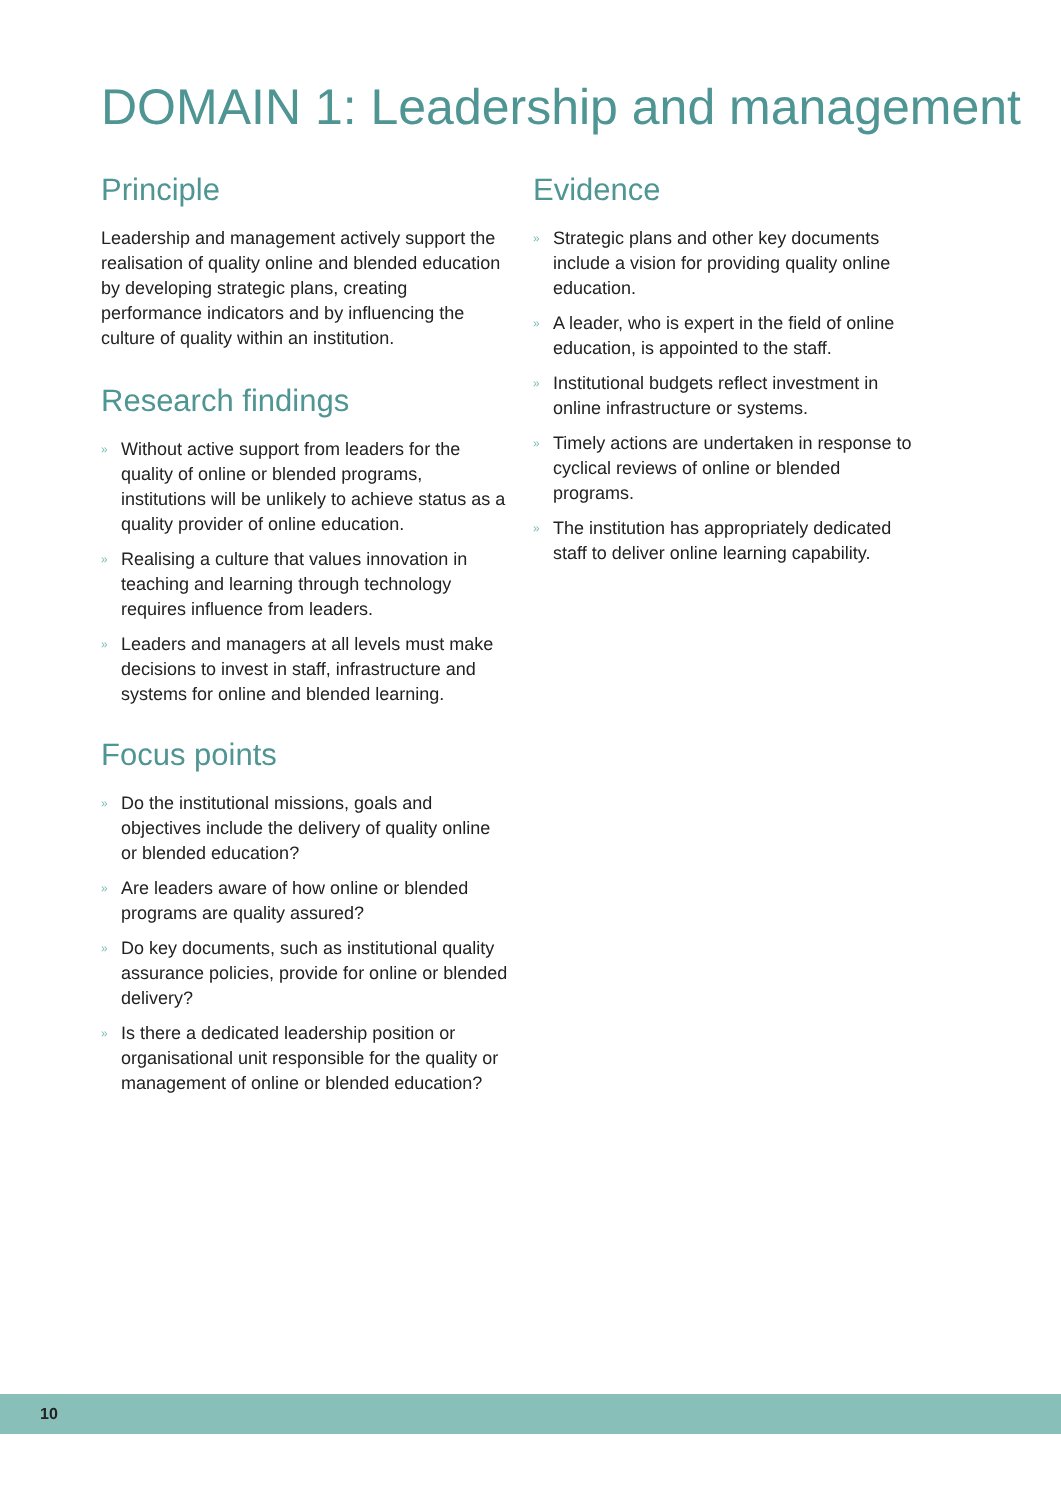DOMAIN 1: Leadership and management
Principle
Leadership and management actively support the realisation of quality online and blended education by developing strategic plans, creating performance indicators and by influencing the culture of quality within an institution.
Research findings
» Without active support from leaders for the quality of online or blended programs, institutions will be unlikely to achieve status as a quality provider of online education.
» Realising a culture that values innovation in teaching and learning through technology requires influence from leaders.
» Leaders and managers at all levels must make decisions to invest in staff, infrastructure and systems for online and blended learning.
Focus points
» Do the institutional missions, goals and objectives include the delivery of quality online or blended education?
» Are leaders aware of how online or blended programs are quality assured?
» Do key documents, such as institutional quality assurance policies, provide for online or blended delivery?
» Is there a dedicated leadership position or organisational unit responsible for the quality or management of online or blended education?
Evidence
» Strategic plans and other key documents include a vision for providing quality online education.
» A leader, who is expert in the field of online education, is appointed to the staff.
» Institutional budgets reflect investment in online infrastructure or systems.
» Timely actions are undertaken in response to cyclical reviews of online or blended programs.
» The institution has appropriately dedicated staff to deliver online learning capability.
10